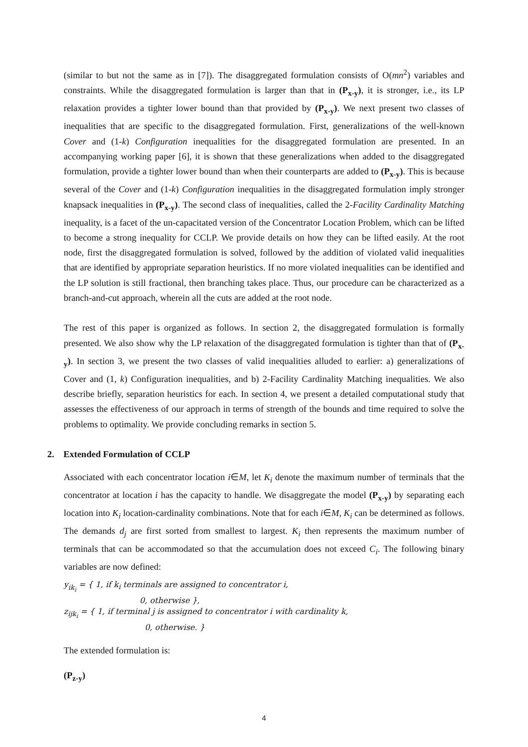(similar to but not the same as in [7]). The disaggregated formulation consists of O(mn<sup>2</sup>) variables and constraints. While the disaggregated formulation is larger than that in (P<sub>x-y</sub>), it is stronger, i.e., its LP relaxation provides a tighter lower bound than that provided by (P<sub>x-y</sub>). We next present two classes of inequalities that are specific to the disaggregated formulation. First, generalizations of the well-known Cover and (1-k) Configuration inequalities for the disaggregated formulation are presented. In an accompanying working paper [6], it is shown that these generalizations when added to the disaggregated formulation, provide a tighter lower bound than when their counterparts are added to (P<sub>x-y</sub>). This is because several of the Cover and (1-k) Configuration inequalities in the disaggregated formulation imply stronger knapsack inequalities in (P<sub>x-y</sub>). The second class of inequalities, called the 2-Facility Cardinality Matching inequality, is a facet of the un-capacitated version of the Concentrator Location Problem, which can be lifted to become a strong inequality for CCLP. We provide details on how they can be lifted easily. At the root node, first the disaggregated formulation is solved, followed by the addition of violated valid inequalities that are identified by appropriate separation heuristics. If no more violated inequalities can be identified and the LP solution is still fractional, then branching takes place. Thus, our procedure can be characterized as a branch-and-cut approach, wherein all the cuts are added at the root node.
The rest of this paper is organized as follows. In section 2, the disaggregated formulation is formally presented. We also show why the LP relaxation of the disaggregated formulation is tighter than that of (P<sub>x-y</sub>). In section 3, we present the two classes of valid inequalities alluded to earlier: a) generalizations of Cover and (1, k) Configuration inequalities, and b) 2-Facility Cardinality Matching inequalities. We also describe briefly, separation heuristics for each. In section 4, we present a detailed computational study that assesses the effectiveness of our approach in terms of strength of the bounds and time required to solve the problems to optimality. We provide concluding remarks in section 5.
2. Extended Formulation of CCLP
Associated with each concentrator location i∈M, let K<sub>i</sub> denote the maximum number of terminals that the concentrator at location i has the capacity to handle. We disaggregate the model (P<sub>x-y</sub>) by separating each location into K<sub>i</sub> location-cardinality combinations. Note that for each i∈M, K<sub>i</sub> can be determined as follows. The demands d<sub>j</sub> are first sorted from smallest to largest. K<sub>i</sub> then represents the maximum number of terminals that can be accommodated so that the accumulation does not exceed C<sub>i</sub>. The following binary variables are now defined:
y<sub>ik<sub>i</sub></sub> = { 1, if k<sub>i</sub> terminals are assigned to concentrator i,
0, otherwise },
z<sub>ijk<sub>i</sub></sub> = { 1, if terminal j is assigned to concentrator i with cardinality k,
0, otherwise. }
The extended formulation is:
(P<sub>z-y</sub>)
4